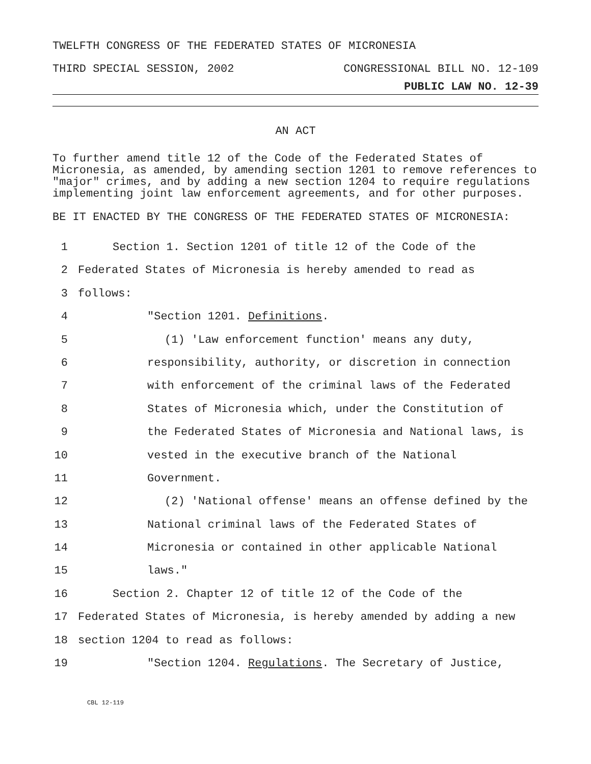TWELFTH CONGRESS OF THE FEDERATED STATES OF MICRONESIA
THIRD SPECIAL SESSION, 2002 CONGRESSIONAL BILL NO. 12-109
PUBLIC LAW NO. 12-39
AN ACT
To further amend title 12 of the Code of the Federated States of Micronesia, as amended, by amending section 1201 to remove references to "major" crimes, and by adding a new section 1204 to require regulations implementing joint law enforcement agreements, and for other purposes.
BE IT ENACTED BY THE CONGRESS OF THE FEDERATED STATES OF MICRONESIA:
1 Section 1. Section 1201 of title 12 of the Code of the
2 Federated States of Micronesia is hereby amended to read as
3 follows:
4 "Section 1201. Definitions.
5 (1) 'Law enforcement function' means any duty,
6 responsibility, authority, or discretion in connection
7 with enforcement of the criminal laws of the Federated
8 States of Micronesia which, under the Constitution of
9 the Federated States of Micronesia and National laws, is
10 vested in the executive branch of the National
11 Government.
12 (2) 'National offense' means an offense defined by the
13 National criminal laws of the Federated States of
14 Micronesia or contained in other applicable National
15 laws."
16 Section 2. Chapter 12 of title 12 of the Code of the
17 Federated States of Micronesia, is hereby amended by adding a new
18 section 1204 to read as follows:
19 "Section 1204. Regulations. The Secretary of Justice,
CBL 12-119